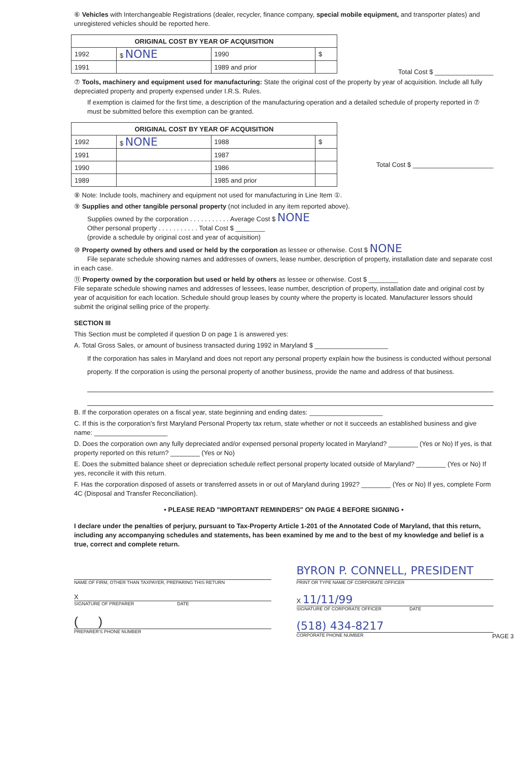⑥ Vehicles with Interchangeable Registrations (dealer, recycler, finance company, special mobile equipment, and transporter plates) and unregistered vehicles should be reported here.
| ORIGINAL COST BY YEAR OF ACQUISITION | | | |
| --- | --- | --- | --- |
| 1992 | $ NONE | 1990 | $ |
| 1991 | | 1989 and prior | |
Total Cost $ ________________
⑦ Tools, machinery and equipment used for manufacturing: State the original cost of the property by year of acquisition. Include all fully depreciated property and property expensed under I.R.S. Rules.
If exemption is claimed for the first time, a description of the manufacturing operation and a detailed schedule of property reported in ⑦ must be submitted before this exemption can be granted.
| ORIGINAL COST BY YEAR OF ACQUISITION | | | |
| --- | --- | --- | --- |
| 1992 | $ NONE | 1988 | $ |
| 1991 | | 1987 | |
| 1990 | | 1986 | |
| 1989 | | 1985 and prior | |
Total Cost $ ______________________
⑧ Note: Include tools, machinery and equipment not used for manufacturing in Line Item ①.
⑨ Supplies and other tangible personal property (not included in any item reported above).
Supplies owned by the corporation . . . . . . . . . . . Average Cost $ NONE
Other personal property . . . . . . . . . . . Total Cost $ ________
(provide a schedule by original cost and year of acquisition)
⑩ Property owned by others and used or held by the corporation as lessee or otherwise. Cost $ NONE
File separate schedule showing names and addresses of owners, lease number, description of property, installation date and separate cost in each case.
⑪ Property owned by the corporation but used or held by others as lessee or otherwise. Cost $ ________
File separate schedule showing names and addresses of lessees, lease number, description of property, installation date and original cost by year of acquisition for each location. Schedule should group leases by county where the property is located. Manufacturer lessors should submit the original selling price of the property.
SECTION III
This Section must be completed if question D on page 1 is answered yes:
A. Total Gross Sales, or amount of business transacted during 1992 in Maryland $ ____________________
If the corporation has sales in Maryland and does not report any personal property explain how the business is conducted without personal property. If the corporation is using the personal property of another business, provide the name and address of that business.
B. If the corporation operates on a fiscal year, state beginning and ending dates: ____________________
C. If this is the corporation's first Maryland Personal Property tax return, state whether or not it succeeds an established business and give name: ____________________
D. Does the corporation own any fully depreciated and/or expensed personal property located in Maryland? ________ (Yes or No) If yes, is that property reported on this return? ________ (Yes or No)
E. Does the submitted balance sheet or depreciation schedule reflect personal property located outside of Maryland? ________ (Yes or No) If yes, reconcile it with this return.
F. Has the corporation disposed of assets or transferred assets in or out of Maryland during 1992? ________ (Yes or No) If yes, complete Form 4C (Disposal and Transfer Reconciliation).
• PLEASE READ "IMPORTANT REMINDERS" ON PAGE 4 BEFORE SIGNING •
I declare under the penalties of perjury, pursuant to Tax-Property Article 1-201 of the Annotated Code of Maryland, that this return, including any accompanying schedules and statements, has been examined by me and to the best of my knowledge and belief is a true, correct and complete return.
NAME OF FIRM, OTHER THAN TAXPAYER, PREPARING THIS RETURN
X
SIGNATURE OF PREPARER DATE
( )
PREPARER'S PHONE NUMBER
BYRON P. CONNELL, PRESIDENT
PRINT OR TYPE NAME OF CORPORATE OFFICER
X 11/11/99
SIGNATURE OF CORPORATE OFFICER DATE
(518) 434-8217
CORPORATE PHONE NUMBER PAGE 3